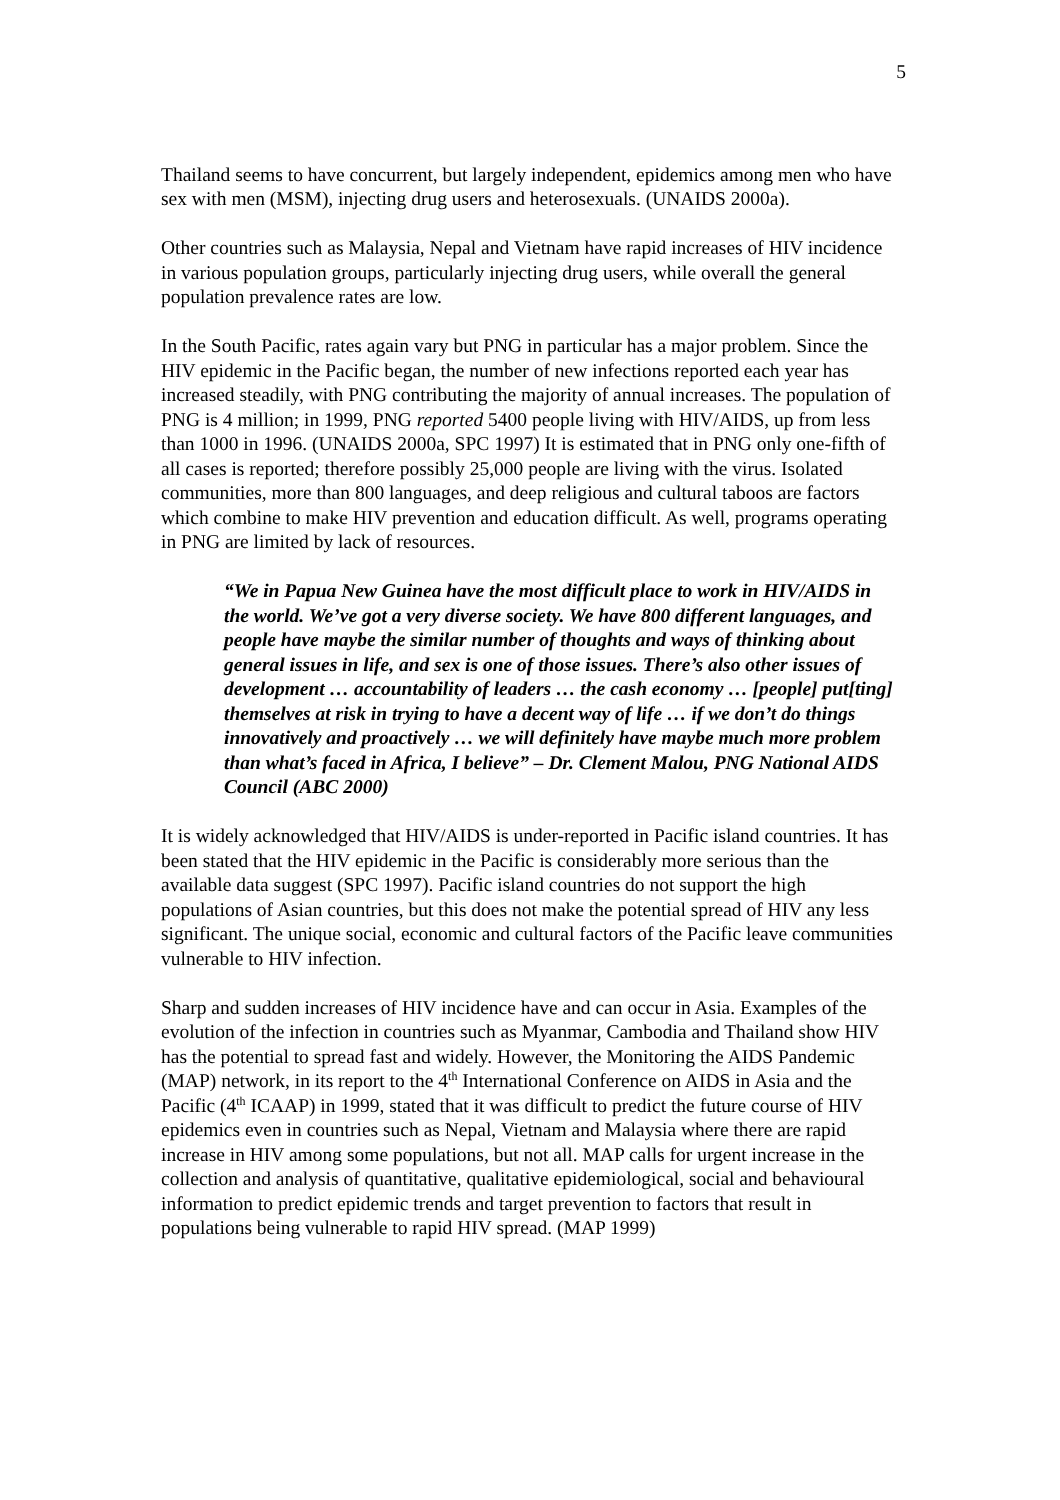5
Thailand seems to have concurrent, but largely independent, epidemics among men who have sex with men (MSM), injecting drug users and heterosexuals. (UNAIDS 2000a).
Other countries such as Malaysia, Nepal and Vietnam have rapid increases of HIV incidence in various population groups, particularly injecting drug users, while overall the general population prevalence rates are low.
In the South Pacific, rates again vary but PNG in particular has a major problem. Since the HIV epidemic in the Pacific began, the number of new infections reported each year has increased steadily, with PNG contributing the majority of annual increases. The population of PNG is 4 million; in 1999, PNG reported 5400 people living with HIV/AIDS, up from less than 1000 in 1996. (UNAIDS 2000a, SPC 1997) It is estimated that in PNG only one-fifth of all cases is reported; therefore possibly 25,000 people are living with the virus. Isolated communities, more than 800 languages, and deep religious and cultural taboos are factors which combine to make HIV prevention and education difficult. As well, programs operating in PNG are limited by lack of resources.
“We in Papua New Guinea have the most difficult place to work in HIV/AIDS in the world. We’ve got a very diverse society. We have 800 different languages, and people have maybe the similar number of thoughts and ways of thinking about general issues in life, and sex is one of those issues. There’s also other issues of development … accountability of leaders … the cash economy … [people] put[ting] themselves at risk in trying to have a decent way of life … if we don’t do things innovatively and proactively … we will definitely have maybe much more problem than what’s faced in Africa, I believe” – Dr. Clement Malou, PNG National AIDS Council (ABC 2000)
It is widely acknowledged that HIV/AIDS is under-reported in Pacific island countries. It has been stated that the HIV epidemic in the Pacific is considerably more serious than the available data suggest (SPC 1997). Pacific island countries do not support the high populations of Asian countries, but this does not make the potential spread of HIV any less significant. The unique social, economic and cultural factors of the Pacific leave communities vulnerable to HIV infection.
Sharp and sudden increases of HIV incidence have and can occur in Asia. Examples of the evolution of the infection in countries such as Myanmar, Cambodia and Thailand show HIV has the potential to spread fast and widely. However, the Monitoring the AIDS Pandemic (MAP) network, in its report to the 4<sup>th</sup> International Conference on AIDS in Asia and the Pacific (4<sup>th</sup> ICAAP) in 1999, stated that it was difficult to predict the future course of HIV epidemics even in countries such as Nepal, Vietnam and Malaysia where there are rapid increase in HIV among some populations, but not all. MAP calls for urgent increase in the collection and analysis of quantitative, qualitative epidemiological, social and behavioural information to predict epidemic trends and target prevention to factors that result in populations being vulnerable to rapid HIV spread. (MAP 1999)